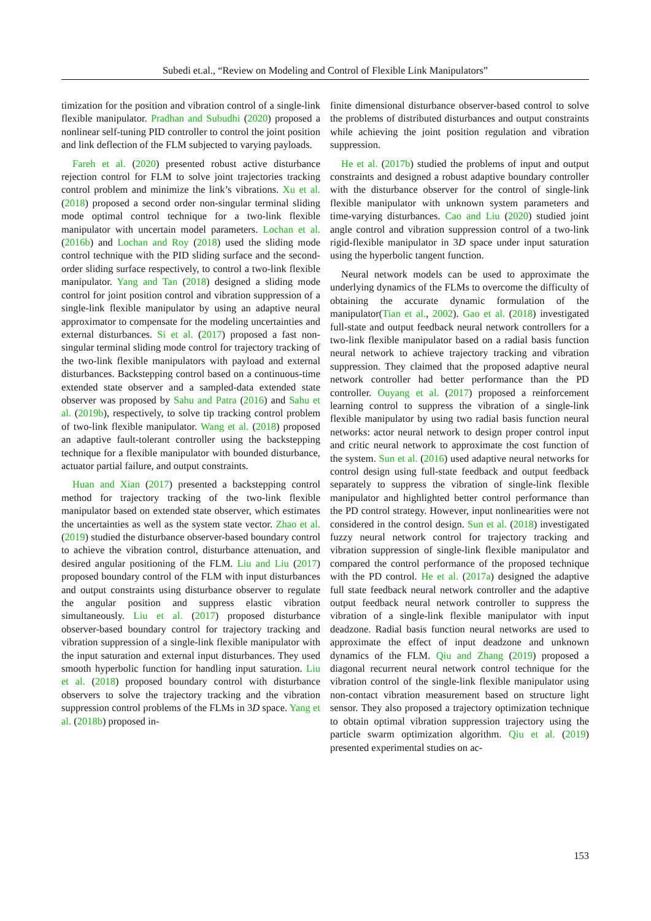Subedi et.al., “Review on Modeling and Control of Flexible Link Manipulators”
timization for the position and vibration control of a single-link flexible manipulator. Pradhan and Subudhi (2020) proposed a nonlinear self-tuning PID controller to control the joint position and link deflection of the FLM subjected to varying payloads.
Fareh et al. (2020) presented robust active disturbance rejection control for FLM to solve joint trajectories tracking control problem and minimize the link’s vibrations. Xu et al. (2018) proposed a second order non-singular terminal sliding mode optimal control technique for a two-link flexible manipulator with uncertain model parameters. Lochan et al. (2016b) and Lochan and Roy (2018) used the sliding mode control technique with the PID sliding surface and the second-order sliding surface respectively, to control a two-link flexible manipulator. Yang and Tan (2018) designed a sliding mode control for joint position control and vibration suppression of a single-link flexible manipulator by using an adaptive neural approximator to compensate for the modeling uncertainties and external disturbances. Si et al. (2017) proposed a fast non-singular terminal sliding mode control for trajectory tracking of the two-link flexible manipulators with payload and external disturbances. Backstepping control based on a continuous-time extended state observer and a sampled-data extended state observer was proposed by Sahu and Patra (2016) and Sahu et al. (2019b), respectively, to solve tip tracking control problem of two-link flexible manipulator. Wang et al. (2018) proposed an adaptive fault-tolerant controller using the backstepping technique for a flexible manipulator with bounded disturbance, actuator partial failure, and output constraints.
Huan and Xian (2017) presented a backstepping control method for trajectory tracking of the two-link flexible manipulator based on extended state observer, which estimates the uncertainties as well as the system state vector. Zhao et al. (2019) studied the disturbance observer-based boundary control to achieve the vibration control, disturbance attenuation, and desired angular positioning of the FLM. Liu and Liu (2017) proposed boundary control of the FLM with input disturbances and output constraints using disturbance observer to regulate the angular position and suppress elastic vibration simultaneously. Liu et al. (2017) proposed disturbance observer-based boundary control for trajectory tracking and vibration suppression of a single-link flexible manipulator with the input saturation and external input disturbances. They used smooth hyperbolic function for handling input saturation. Liu et al. (2018) proposed boundary control with disturbance observers to solve the trajectory tracking and the vibration suppression control problems of the FLMs in 3D space. Yang et al. (2018b) proposed in-
finite dimensional disturbance observer-based control to solve the problems of distributed disturbances and output constraints while achieving the joint position regulation and vibration suppression.
He et al. (2017b) studied the problems of input and output constraints and designed a robust adaptive boundary controller with the disturbance observer for the control of single-link flexible manipulator with unknown system parameters and time-varying disturbances. Cao and Liu (2020) studied joint angle control and vibration suppression control of a two-link rigid-flexible manipulator in 3D space under input saturation using the hyperbolic tangent function.
Neural network models can be used to approximate the underlying dynamics of the FLMs to overcome the difficulty of obtaining the accurate dynamic formulation of the manipulator(Tian et al., 2002). Gao et al. (2018) investigated full-state and output feedback neural network controllers for a two-link flexible manipulator based on a radial basis function neural network to achieve trajectory tracking and vibration suppression. They claimed that the proposed adaptive neural network controller had better performance than the PD controller. Ouyang et al. (2017) proposed a reinforcement learning control to suppress the vibration of a single-link flexible manipulator by using two radial basis function neural networks: actor neural network to design proper control input and critic neural network to approximate the cost function of the system. Sun et al. (2016) used adaptive neural networks for control design using full-state feedback and output feedback separately to suppress the vibration of single-link flexible manipulator and highlighted better control performance than the PD control strategy. However, input nonlinearities were not considered in the control design. Sun et al. (2018) investigated fuzzy neural network control for trajectory tracking and vibration suppression of single-link flexible manipulator and compared the control performance of the proposed technique with the PD control. He et al. (2017a) designed the adaptive full state feedback neural network controller and the adaptive output feedback neural network controller to suppress the vibration of a single-link flexible manipulator with input deadzone. Radial basis function neural networks are used to approximate the effect of input deadzone and unknown dynamics of the FLM. Qiu and Zhang (2019) proposed a diagonal recurrent neural network control technique for the vibration control of the single-link flexible manipulator using non-contact vibration measurement based on structure light sensor. They also proposed a trajectory optimization technique to obtain optimal vibration suppression trajectory using the particle swarm optimization algorithm. Qiu et al. (2019) presented experimental studies on ac-
153